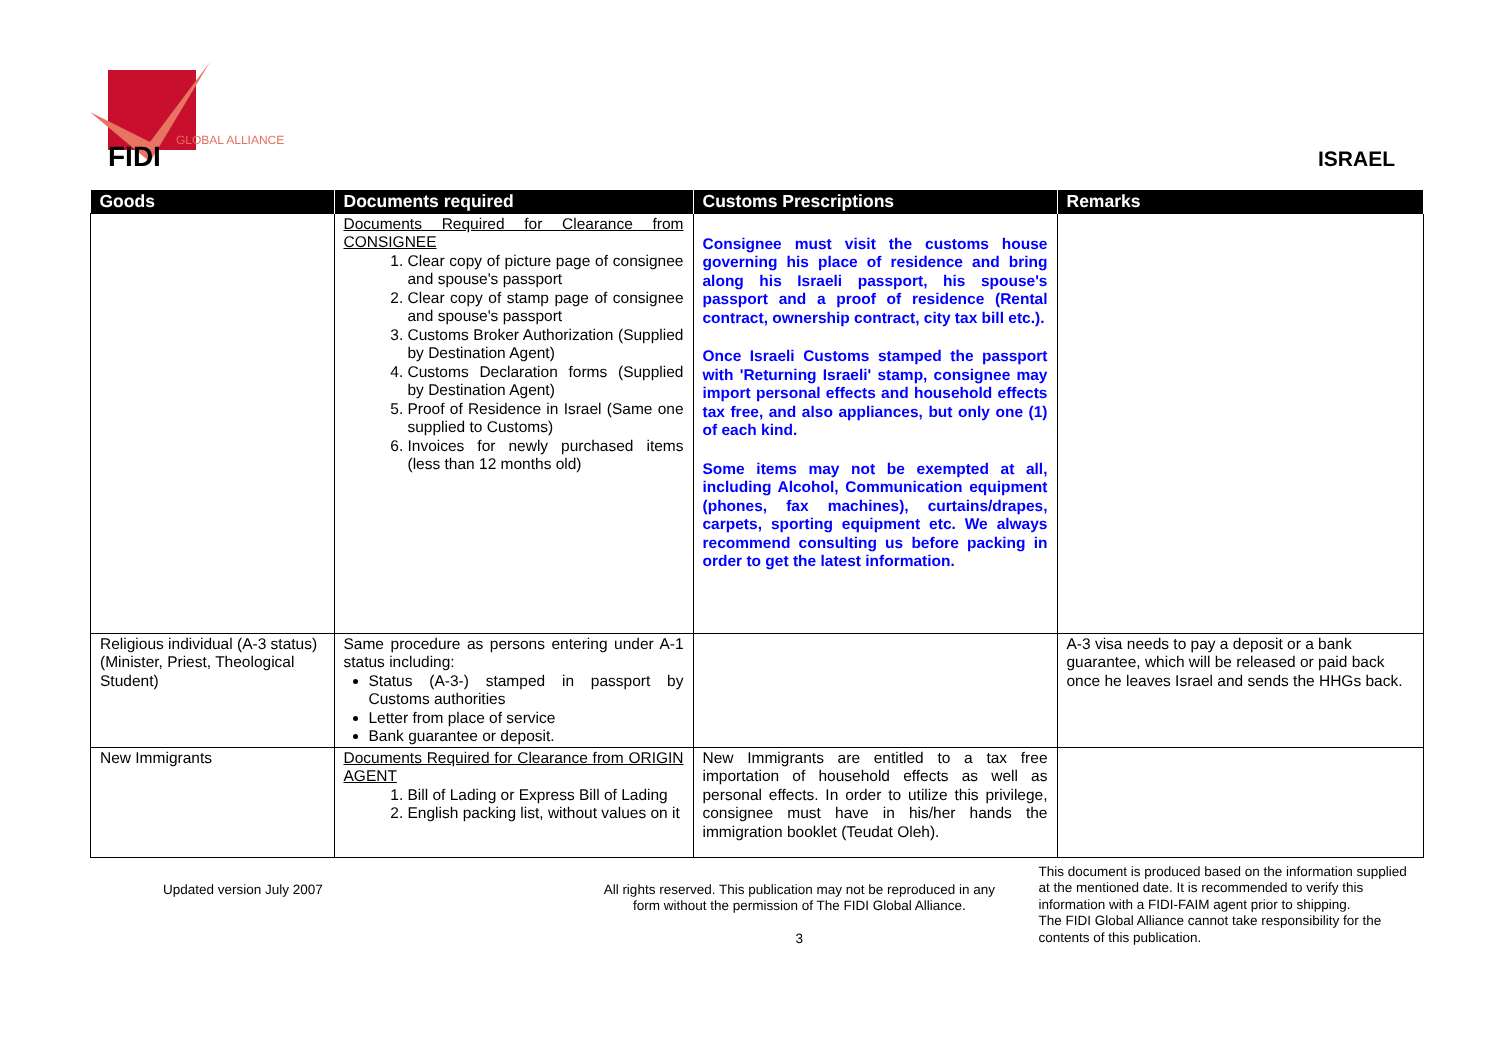FIDI
GLOBAL ALLIANCE
ISRAEL
| Goods | Documents required | Customs Prescriptions | Remarks |
| --- | --- | --- | --- |
| | Documents Required for Clearance from CONSIGNEE 1. Clear copy of picture page of consignee and spouse's passport 2. Clear copy of stamp page of consignee and spouse's passport 3. Customs Broker Authorization (Supplied by Destination Agent) 4. Customs Declaration forms (Supplied by Destination Agent) 5. Proof of Residence in Israel (Same one supplied to Customs) 6. Invoices for newly purchased items (less than 12 months old) | Consignee must visit the customs house governing his place of residence and bring along his Israeli passport, his spouse's passport and a proof of residence (Rental contract, ownership contract, city tax bill etc.). Once Israeli Customs stamped the passport with 'Returning Israeli' stamp, consignee may import personal effects and household effects tax free, and also appliances, but only one (1) of each kind. Some items may not be exempted at all, including Alcohol, Communication equipment (phones, fax machines), curtains/drapes, carpets, sporting equipment etc. We always recommend consulting us before packing in order to get the latest information. | |
| Religious individual (A-3 status) (Minister, Priest, Theological Student) | Same procedure as persons entering under A-1 status including: Status (A-3-) stamped in passport by Customs authorities Letter from place of service Bank guarantee or deposit. | | A-3 visa needs to pay a deposit or a bank guarantee, which will be released or paid back once he leaves Israel and sends the HHGs back. |
| New Immigrants | Documents Required for Clearance from ORIGIN AGENT 1. Bill of Lading or Express Bill of Lading 2. English packing list, without values on it | New Immigrants are entitled to a tax free importation of household effects as well as personal effects. In order to utilize this privilege, consignee must have in his/her hands the immigration booklet (Teudat Oleh). | |
Updated version July 2007 All rights reserved. This publication may not be reproduced in any form without the permission of The FIDI Global Alliance.
3
This document is produced based on the information supplied at the mentioned date. It is recommended to verify this information with a FIDI-FAIM agent prior to shipping.
The FIDI Global Alliance cannot take responsibility for the contents of this publication.